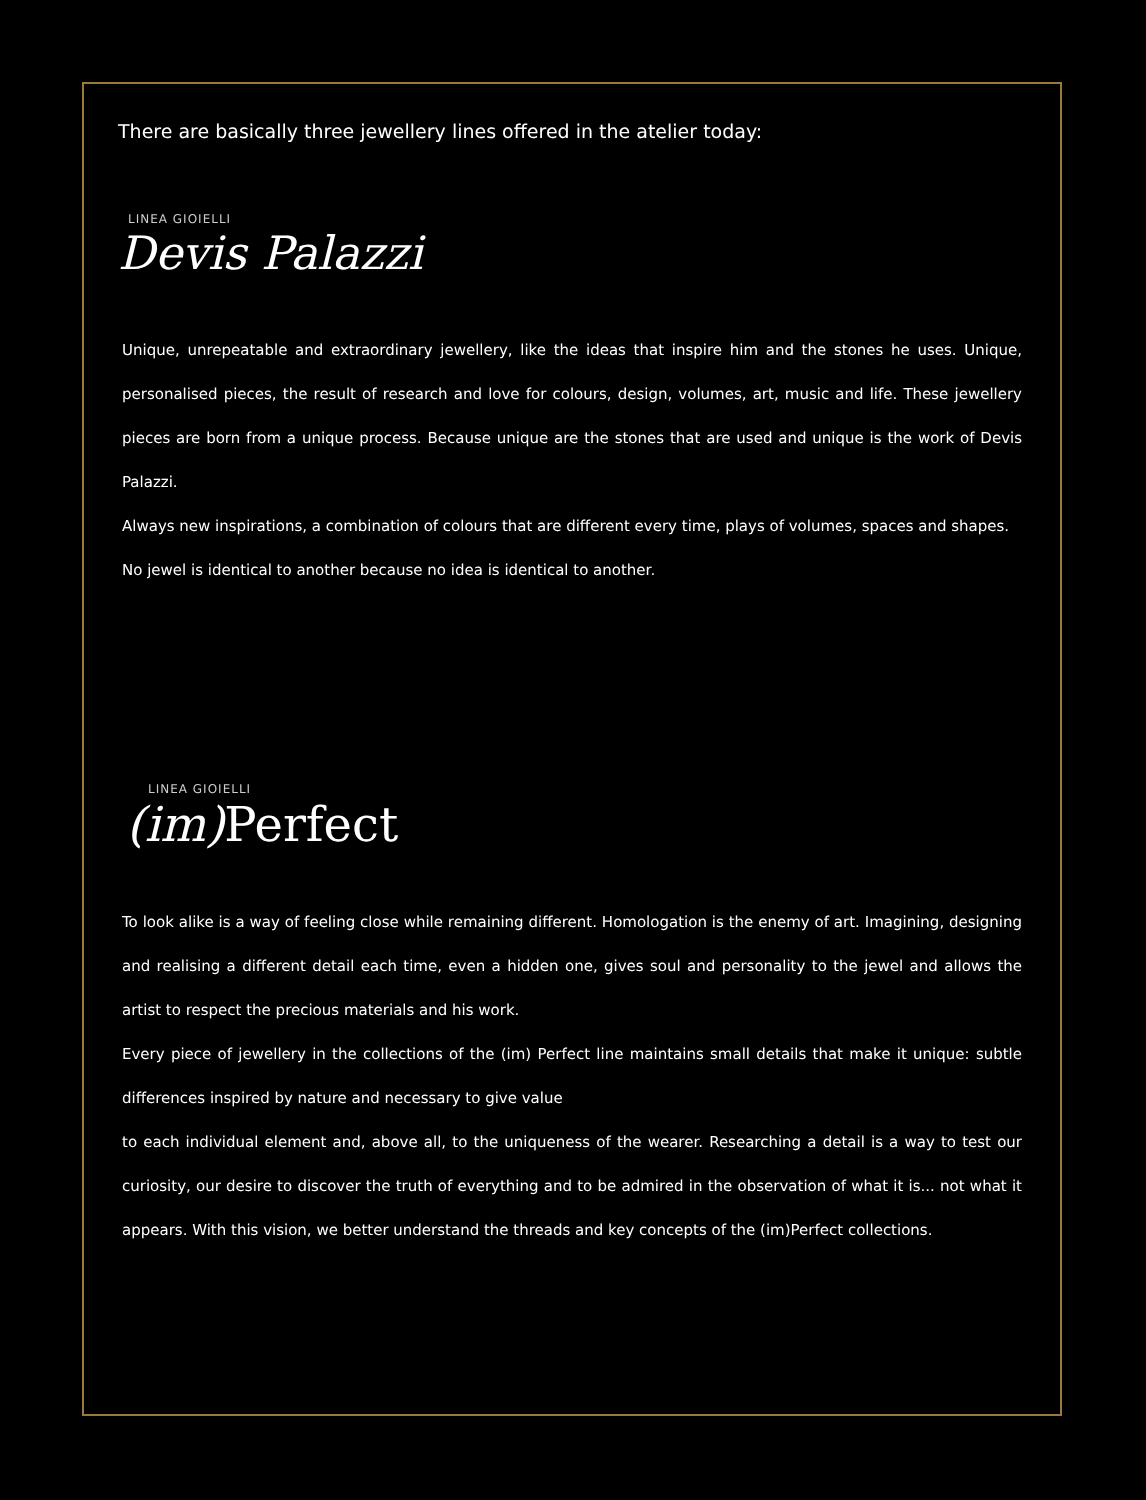There are basically three jewellery lines offered in the atelier today:
LINEA GIOIELLI
Devis Palazzi
Unique, unrepeatable and extraordinary jewellery, like the ideas that inspire him and the stones he uses. Unique, personalised pieces, the result of research and love for colours, design, volumes, art, music and life. These jewellery pieces are born from a unique process. Because unique are the stones that are used and unique is the work of Devis Palazzi.
Always new inspirations, a combination of colours that are different every time, plays of volumes, spaces and shapes.
No jewel is identical to another because no idea is identical to another.
LINEA GIOIELLI
(im) Perfect
To look alike is a way of feeling close while remaining different. Homologation is the enemy of art. Imagining, designing and realising a different detail each time, even a hidden one, gives soul and personality to the jewel and allows the artist to respect the precious materials and his work.
Every piece of jewellery in the collections of the (im) Perfect line maintains small details that make it unique: subtle differences inspired by nature and necessary to give value
to each individual element and, above all, to the uniqueness of the wearer. Researching a detail is a way to test our curiosity, our desire to discover the truth of everything and to be admired in the observation of what it is... not what it appears. With this vision, we better understand the threads and key concepts of the (im)Perfect collections.